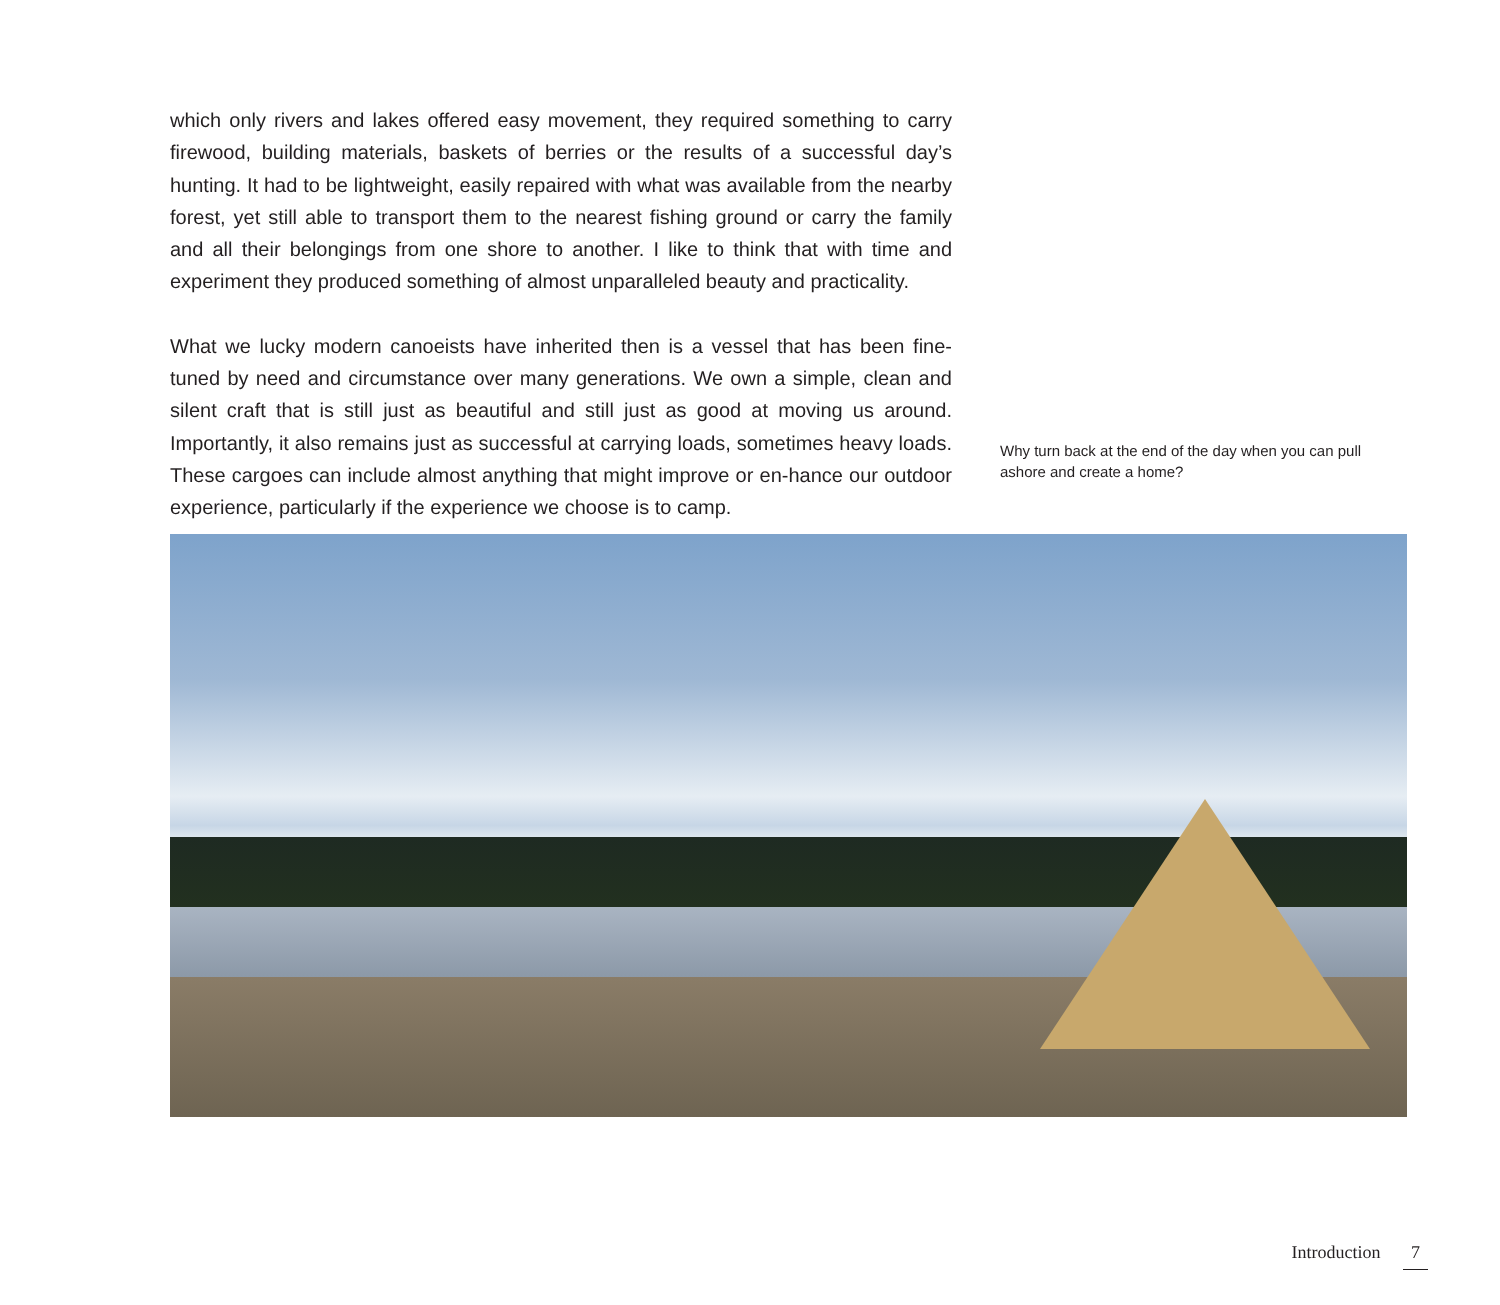which only rivers and lakes offered easy movement, they required something to carry firewood, building materials, baskets of berries or the results of a successful day’s hunting. It had to be lightweight, easily repaired with what was available from the nearby forest, yet still able to transport them to the nearest fishing ground or carry the family and all their belongings from one shore to another. I like to think that with time and experiment they produced something of almost unparalleled beauty and practicality.
What we lucky modern canoeists have inherited then is a vessel that has been fine-tuned by need and circumstance over many generations. We own a simple, clean and silent craft that is still just as beautiful and still just as good at moving us around. Importantly, it also remains just as successful at carrying loads, sometimes heavy loads. These cargoes can include almost anything that might improve or en-hance our outdoor experience, particularly if the experience we choose is to camp.
Why turn back at the end of the day when you can pull ashore and create a home?
Introduction 7